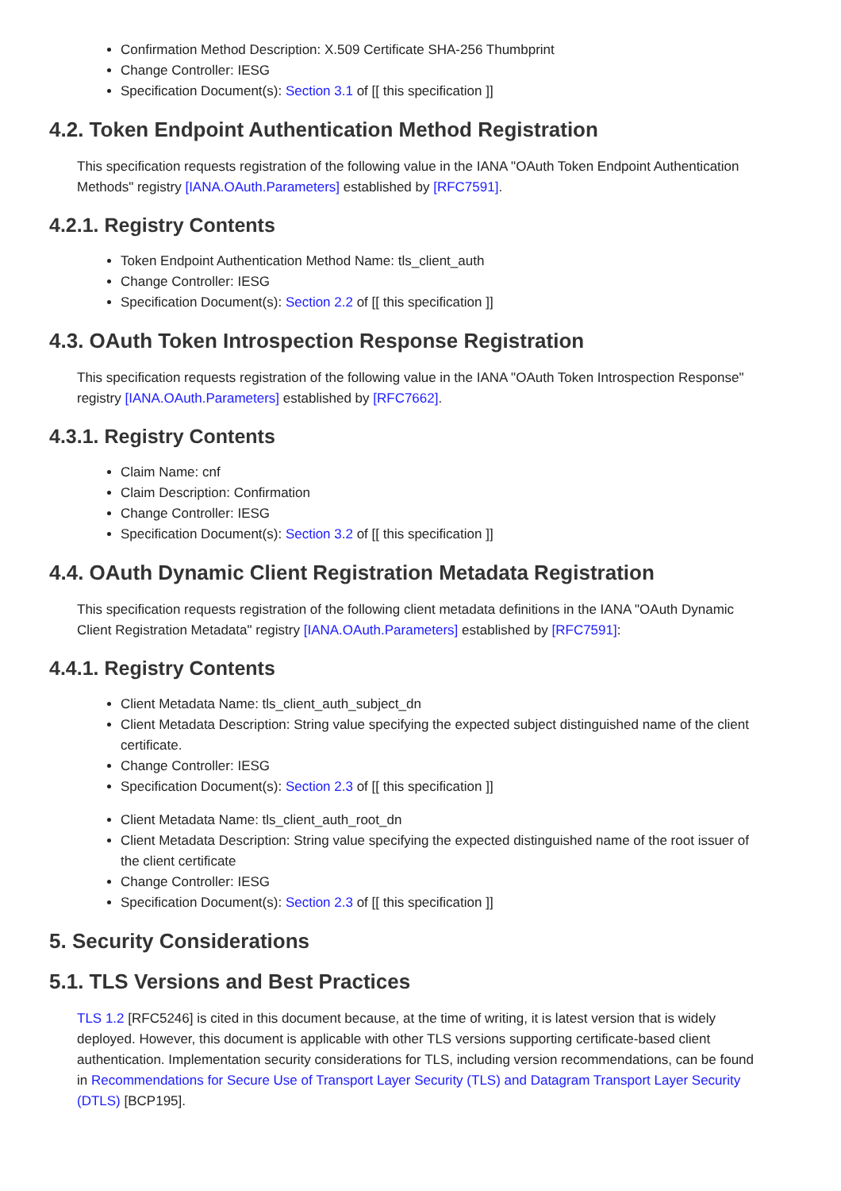Confirmation Method Description: X.509 Certificate SHA-256 Thumbprint
Change Controller: IESG
Specification Document(s): Section 3.1 of [[ this specification ]]
4.2. Token Endpoint Authentication Method Registration
This specification requests registration of the following value in the IANA "OAuth Token Endpoint Authentication Methods" registry [IANA.OAuth.Parameters] established by [RFC7591].
4.2.1. Registry Contents
Token Endpoint Authentication Method Name: tls_client_auth
Change Controller: IESG
Specification Document(s): Section 2.2 of [[ this specification ]]
4.3. OAuth Token Introspection Response Registration
This specification requests registration of the following value in the IANA "OAuth Token Introspection Response" registry [IANA.OAuth.Parameters] established by [RFC7662].
4.3.1. Registry Contents
Claim Name: cnf
Claim Description: Confirmation
Change Controller: IESG
Specification Document(s): Section 3.2 of [[ this specification ]]
4.4. OAuth Dynamic Client Registration Metadata Registration
This specification requests registration of the following client metadata definitions in the IANA "OAuth Dynamic Client Registration Metadata" registry [IANA.OAuth.Parameters] established by [RFC7591]:
4.4.1. Registry Contents
Client Metadata Name: tls_client_auth_subject_dn
Client Metadata Description: String value specifying the expected subject distinguished name of the client certificate.
Change Controller: IESG
Specification Document(s): Section 2.3 of [[ this specification ]]
Client Metadata Name: tls_client_auth_root_dn
Client Metadata Description: String value specifying the expected distinguished name of the root issuer of the client certificate
Change Controller: IESG
Specification Document(s): Section 2.3 of [[ this specification ]]
5. Security Considerations
5.1. TLS Versions and Best Practices
TLS 1.2 [RFC5246] is cited in this document because, at the time of writing, it is latest version that is widely deployed. However, this document is applicable with other TLS versions supporting certificate-based client authentication. Implementation security considerations for TLS, including version recommendations, can be found in Recommendations for Secure Use of Transport Layer Security (TLS) and Datagram Transport Layer Security (DTLS) [BCP195].